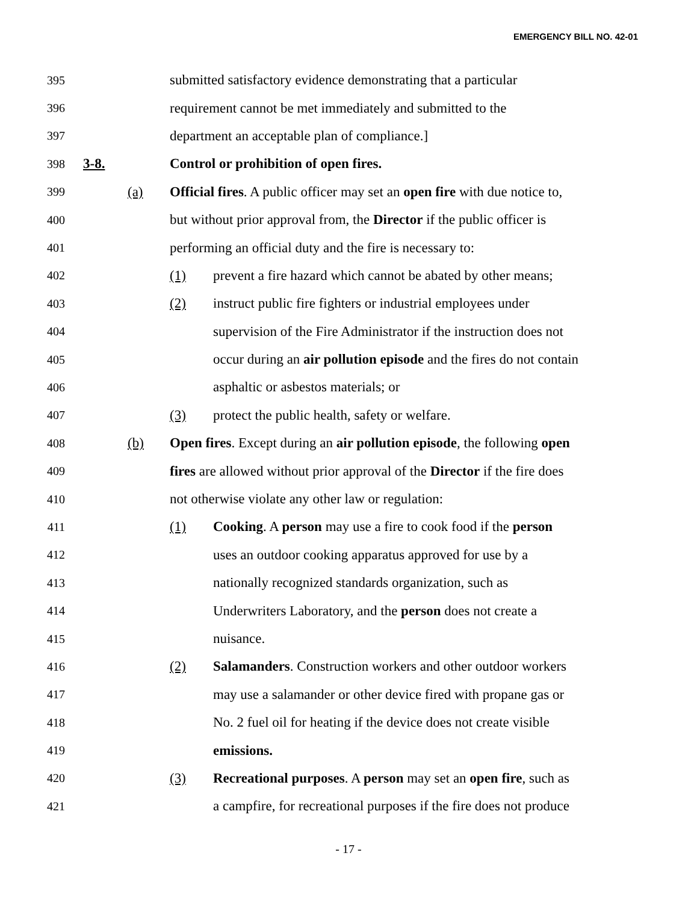EMERGENCY BILL NO. 42-01
395 submitted satisfactory evidence demonstrating that a particular
396 requirement cannot be met immediately and submitted to the
397 department an acceptable plan of compliance.]
398 3-8. Control or prohibition of open fires.
399 (a) Official fires. A public officer may set an open fire with due notice to,
400 but without prior approval from, the Director if the public officer is
401 performing an official duty and the fire is necessary to:
402 (1) prevent a fire hazard which cannot be abated by other means;
403 (2) instruct public fire fighters or industrial employees under
404 supervision of the Fire Administrator if the instruction does not
405 occur during an air pollution episode and the fires do not contain
406 asphaltic or asbestos materials; or
407 (3) protect the public health, safety or welfare.
408 (b) Open fires. Except during an air pollution episode, the following open
409 fires are allowed without prior approval of the Director if the fire does
410 not otherwise violate any other law or regulation:
411 (1) Cooking. A person may use a fire to cook food if the person
412 uses an outdoor cooking apparatus approved for use by a
413 nationally recognized standards organization, such as
414 Underwriters Laboratory, and the person does not create a
415 nuisance.
416 (2) Salamanders. Construction workers and other outdoor workers
417 may use a salamander or other device fired with propane gas or
418 No. 2 fuel oil for heating if the device does not create visible
419 emissions.
420 (3) Recreational purposes. A person may set an open fire, such as
421 a campfire, for recreational purposes if the fire does not produce
- 17 -